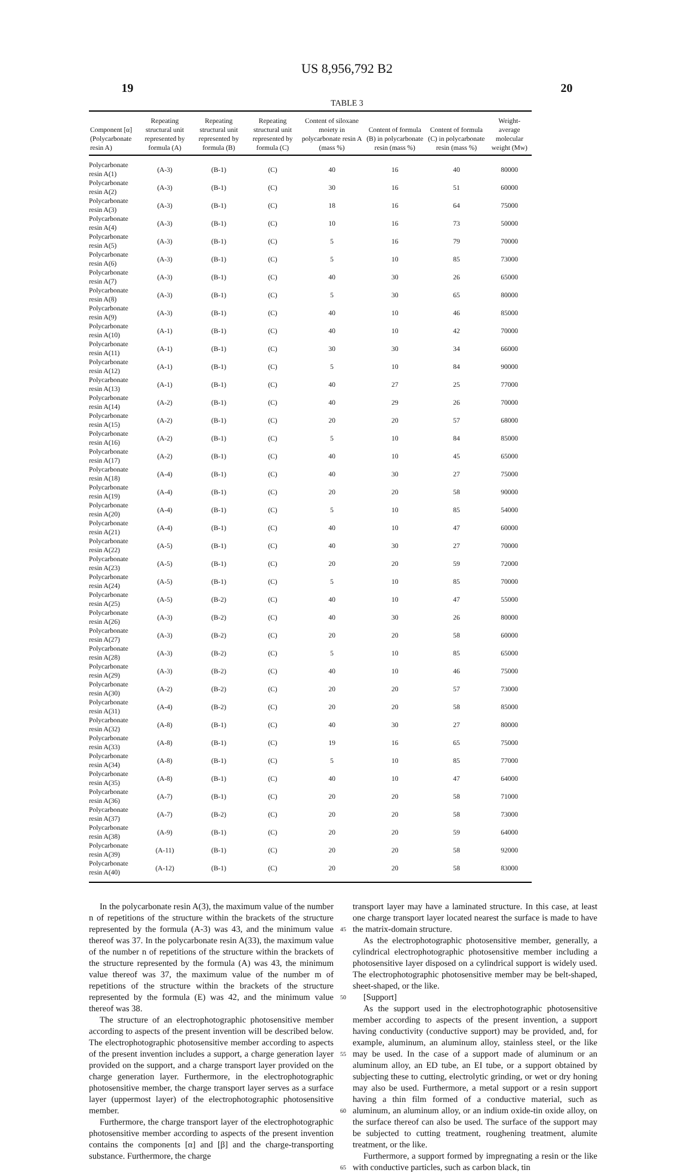US 8,956,792 B2
19 20
TABLE 3
| Component [α] (Polycarbonate resin A) | Repeating structural unit represented by formula (A) | Repeating structural unit represented by formula (B) | Repeating structural unit represented by formula (C) | Content of siloxane moiety in polycarbonate resin A (mass %) | Content of formula (B) in polycarbonate resin (mass %) | Content of formula (C) in polycarbonate resin (mass %) | Weight-average molecular weight (Mw) |
| --- | --- | --- | --- | --- | --- | --- | --- |
| Polycarbonate resin A(1) | (A-3) | (B-1) | (C) | 40 | 16 | 40 | 80000 |
| Polycarbonate resin A(2) | (A-3) | (B-1) | (C) | 30 | 16 | 51 | 60000 |
| Polycarbonate resin A(3) | (A-3) | (B-1) | (C) | 18 | 16 | 64 | 75000 |
| Polycarbonate resin A(4) | (A-3) | (B-1) | (C) | 10 | 16 | 73 | 50000 |
| Polycarbonate resin A(5) | (A-3) | (B-1) | (C) | 5 | 16 | 79 | 70000 |
| Polycarbonate resin A(6) | (A-3) | (B-1) | (C) | 5 | 10 | 85 | 73000 |
| Polycarbonate resin A(7) | (A-3) | (B-1) | (C) | 40 | 30 | 26 | 65000 |
| Polycarbonate resin A(8) | (A-3) | (B-1) | (C) | 5 | 30 | 65 | 80000 |
| Polycarbonate resin A(9) | (A-3) | (B-1) | (C) | 40 | 10 | 46 | 85000 |
| Polycarbonate resin A(10) | (A-1) | (B-1) | (C) | 40 | 10 | 42 | 70000 |
| Polycarbonate resin A(11) | (A-1) | (B-1) | (C) | 30 | 30 | 34 | 66000 |
| Polycarbonate resin A(12) | (A-1) | (B-1) | (C) | 5 | 10 | 84 | 90000 |
| Polycarbonate resin A(13) | (A-1) | (B-1) | (C) | 40 | 27 | 25 | 77000 |
| Polycarbonate resin A(14) | (A-2) | (B-1) | (C) | 40 | 29 | 26 | 70000 |
| Polycarbonate resin A(15) | (A-2) | (B-1) | (C) | 20 | 20 | 57 | 68000 |
| Polycarbonate resin A(16) | (A-2) | (B-1) | (C) | 5 | 10 | 84 | 85000 |
| Polycarbonate resin A(17) | (A-2) | (B-1) | (C) | 40 | 10 | 45 | 65000 |
| Polycarbonate resin A(18) | (A-4) | (B-1) | (C) | 40 | 30 | 27 | 75000 |
| Polycarbonate resin A(19) | (A-4) | (B-1) | (C) | 20 | 20 | 58 | 90000 |
| Polycarbonate resin A(20) | (A-4) | (B-1) | (C) | 5 | 10 | 85 | 54000 |
| Polycarbonate resin A(21) | (A-4) | (B-1) | (C) | 40 | 10 | 47 | 60000 |
| Polycarbonate resin A(22) | (A-5) | (B-1) | (C) | 40 | 30 | 27 | 70000 |
| Polycarbonate resin A(23) | (A-5) | (B-1) | (C) | 20 | 20 | 59 | 72000 |
| Polycarbonate resin A(24) | (A-5) | (B-1) | (C) | 5 | 10 | 85 | 70000 |
| Polycarbonate resin A(25) | (A-5) | (B-2) | (C) | 40 | 10 | 47 | 55000 |
| Polycarbonate resin A(26) | (A-3) | (B-2) | (C) | 40 | 30 | 26 | 80000 |
| Polycarbonate resin A(27) | (A-3) | (B-2) | (C) | 20 | 20 | 58 | 60000 |
| Polycarbonate resin A(28) | (A-3) | (B-2) | (C) | 5 | 10 | 85 | 65000 |
| Polycarbonate resin A(29) | (A-3) | (B-2) | (C) | 40 | 10 | 46 | 75000 |
| Polycarbonate resin A(30) | (A-2) | (B-2) | (C) | 20 | 20 | 57 | 73000 |
| Polycarbonate resin A(31) | (A-4) | (B-2) | (C) | 20 | 20 | 58 | 85000 |
| Polycarbonate resin A(32) | (A-8) | (B-1) | (C) | 40 | 30 | 27 | 80000 |
| Polycarbonate resin A(33) | (A-8) | (B-1) | (C) | 19 | 16 | 65 | 75000 |
| Polycarbonate resin A(34) | (A-8) | (B-1) | (C) | 5 | 10 | 85 | 77000 |
| Polycarbonate resin A(35) | (A-8) | (B-1) | (C) | 40 | 10 | 47 | 64000 |
| Polycarbonate resin A(36) | (A-7) | (B-1) | (C) | 20 | 20 | 58 | 71000 |
| Polycarbonate resin A(37) | (A-7) | (B-2) | (C) | 20 | 20 | 58 | 73000 |
| Polycarbonate resin A(38) | (A-9) | (B-1) | (C) | 20 | 20 | 59 | 64000 |
| Polycarbonate resin A(39) | (A-11) | (B-1) | (C) | 20 | 20 | 58 | 92000 |
| Polycarbonate resin A(40) | (A-12) | (B-1) | (C) | 20 | 20 | 58 | 83000 |
In the polycarbonate resin A(3), the maximum value of the number n of repetitions of the structure within the brackets of the structure represented by the formula (A-3) was 43, and the minimum value thereof was 37. In the polycarbonate resin A(33), the maximum value of the number n of repetitions of the structure within the brackets of the structure represented by the formula (A) was 43, the minimum value thereof was 37, the maximum value of the number m of repetitions of the structure within the brackets of the structure represented by the formula (E) was 42, and the minimum value thereof was 38.
The structure of an electrophotographic photosensitive member according to aspects of the present invention will be described below. The electrophotographic photosensitive member according to aspects of the present invention includes a support, a charge generation layer provided on the support, and a charge transport layer provided on the charge generation layer. Furthermore, in the electrophotographic photosensitive member, the charge transport layer serves as a surface layer (uppermost layer) of the electrophotographic photosensitive member.
Furthermore, the charge transport layer of the electrophotographic photosensitive member according to aspects of the present invention contains the components [α] and [β] and the charge-transporting substance. Furthermore, the charge
45
50
55
60
65
transport layer may have a laminated structure. In this case, at least one charge transport layer located nearest the surface is made to have the matrix-domain structure.
As the electrophotographic photosensitive member, generally, a cylindrical electrophotographic photosensitive member including a photosensitive layer disposed on a cylindrical support is widely used. The electrophotographic photosensitive member may be belt-shaped, sheet-shaped, or the like.
[Support]
As the support used in the electrophotographic photosensitive member according to aspects of the present invention, a support having conductivity (conductive support) may be provided, and, for example, aluminum, an aluminum alloy, stainless steel, or the like may be used. In the case of a support made of aluminum or an aluminum alloy, an ED tube, an EI tube, or a support obtained by subjecting these to cutting, electrolytic grinding, or wet or dry honing may also be used. Furthermore, a metal support or a resin support having a thin film formed of a conductive material, such as aluminum, an aluminum alloy, or an indium oxide-tin oxide alloy, on the surface thereof can also be used. The surface of the support may be subjected to cutting treatment, roughening treatment, alumite treatment, or the like.
Furthermore, a support formed by impregnating a resin or the like with conductive particles, such as carbon black, tin